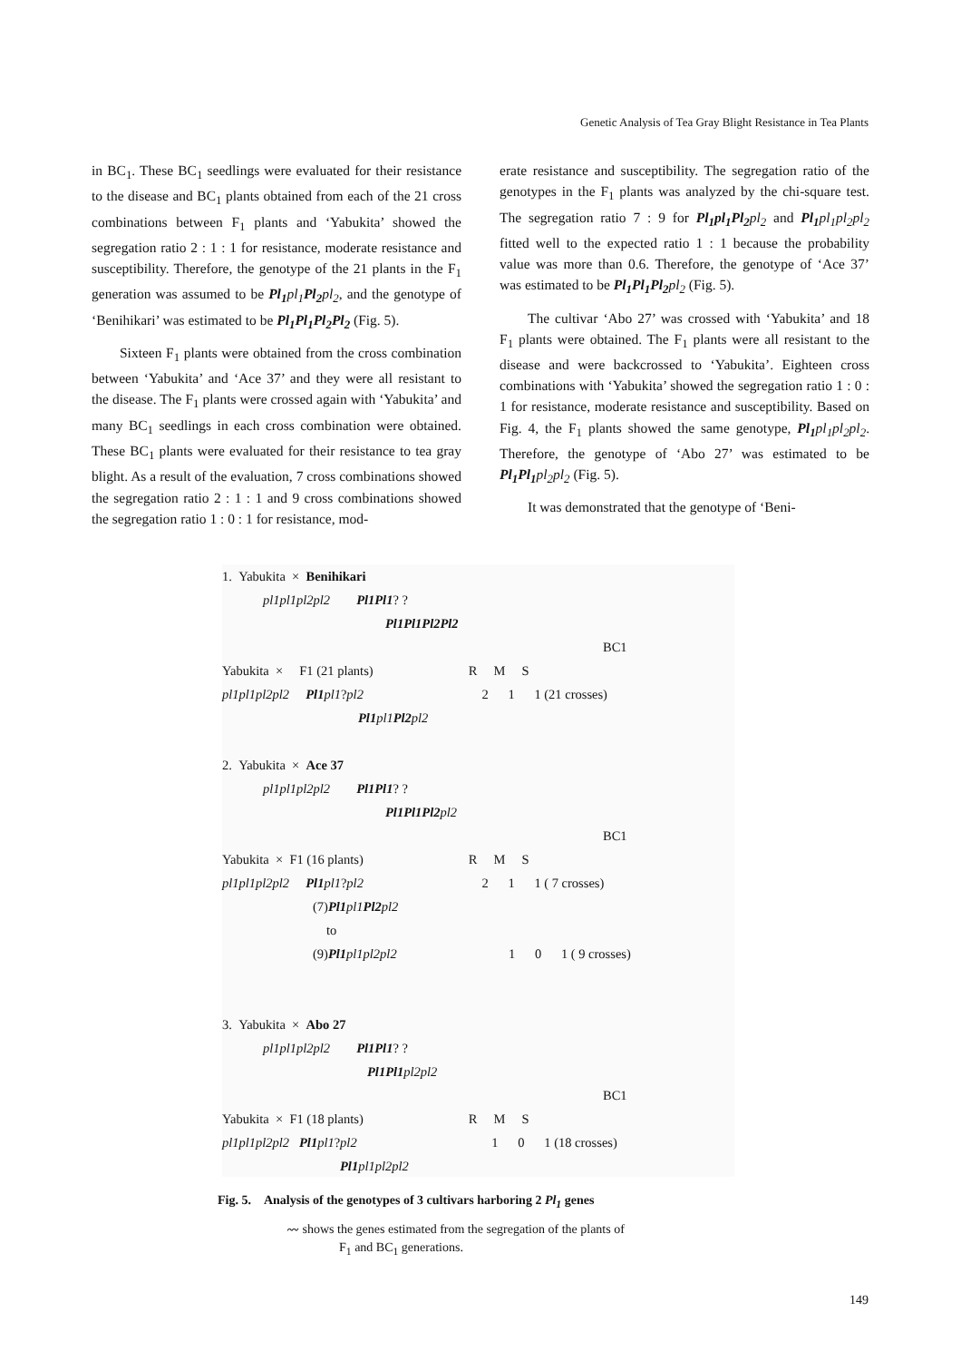Genetic Analysis of Tea Gray Blight Resistance in Tea Plants
in BC<sub>1</sub>. These BC<sub>1</sub> seedlings were evaluated for their resistance to the disease and BC<sub>1</sub> plants obtained from each of the 21 cross combinations between F<sub>1</sub> plants and ‘Yabukita’ showed the segregation ratio 2 : 1 : 1 for resistance, moderate resistance and susceptibility. Therefore, the genotype of the 21 plants in the F<sub>1</sub> generation was assumed to be Pl<sub>1</sub> pl<sub>1</sub> Pl<sub>2</sub> pl<sub>2</sub>, and the genotype of ‘Benihikari’ was estimated to be Pl<sub>1</sub>Pl<sub>1</sub>Pl<sub>2</sub>Pl<sub>2</sub> (Fig. 5).
Sixteen F<sub>1</sub> plants were obtained from the cross combination between ‘Yabukita’ and ‘Ace 37’ and they were all resistant to the disease. The F<sub>1</sub> plants were crossed again with ‘Yabukita’ and many BC<sub>1</sub> seedlings in each cross combination were obtained. These BC<sub>1</sub> plants were evaluated for their resistance to tea gray blight. As a result of the evaluation, 7 cross combinations showed the segregation ratio 2 : 1 : 1 and 9 cross combinations showed the segregation ratio 1 : 0 : 1 for resistance, mod-
erate resistance and susceptibility. The segregation ratio of the genotypes in the F<sub>1</sub> plants was analyzed by the chi-square test. The segregation ratio 7 : 9 for Pl<sub>1</sub>pl<sub>1</sub>Pl<sub>2</sub> pl<sub>2</sub> and Pl<sub>1</sub> pl<sub>1</sub>pl<sub>2</sub>pl<sub>2</sub> fitted well to the expected ratio 1 : 1 because the probability value was more than 0.6. Therefore, the genotype of ‘Ace 37’ was estimated to be Pl<sub>1</sub>Pl<sub>1</sub>Pl<sub>2</sub> pl<sub>2</sub> (Fig. 5).
The cultivar ‘Abo 27’ was crossed with ‘Yabukita’ and 18 F<sub>1</sub> plants were obtained. The F<sub>1</sub> plants were all resistant to the disease and were backcrossed to ‘Yabukita’. Eighteen cross combinations with ‘Yabukita’ showed the segregation ratio 1 : 0 : 1 for resistance, moderate resistance and susceptibility. Based on Fig. 4, the F<sub>1</sub> plants showed the same genotype, Pl<sub>1</sub> pl<sub>1</sub>pl<sub>2</sub>pl<sub>2</sub>. Therefore, the genotype of ‘Abo 27’ was estimated to be Pl<sub>1</sub>Pl<sub>1</sub> pl<sub>2</sub>pl<sub>2</sub> (Fig. 5).
It was demonstrated that the genotype of ‘Beni-
1. Yabukita × Benihikari
pl1pl1pl2pl2 Pl1Pl1 ? ?
Pl1Pl1Pl2Pl2
BC1
Yabukita × F1 (21 plants) R M S
pl1pl1pl2pl2 Pl1 pl1 ? pl2 2 1 1 (21 crosses)
Pl1 pl1 Pl2 pl2
2. Yabukita × Ace 37
pl1pl1pl2pl2 Pl1Pl1 ? ?
Pl1Pl1Pl2 pl2
BC1
Yabukita × F1 (16 plants) R M S
pl1pl1pl2pl2 Pl1 pl1 ? pl2 2 1 1 ( 7 crosses)
(7) Pl1 pl1 Pl2 pl2
to
(9) Pl1 pl1pl2pl2 1 0 1 ( 9 crosses)
3. Yabukita × Abo 27
pl1pl1pl2pl2 Pl1Pl1 ? ?
Pl1Pl1 pl2pl2
BC1
Yabukita × F1 (18 plants) R M S
pl1pl1pl2pl2 Pl1 pl1 ? pl2 1 0 1 (18 crosses)
Pl1 pl1pl2pl2
Fig. 5. Analysis of the genotypes of 3 cultivars harboring 2 Pl<sub>1</sub> genes
〰 shows the genes estimated from the segregation of the plants of
F<sub>1</sub> and BC<sub>1</sub> generations.
149